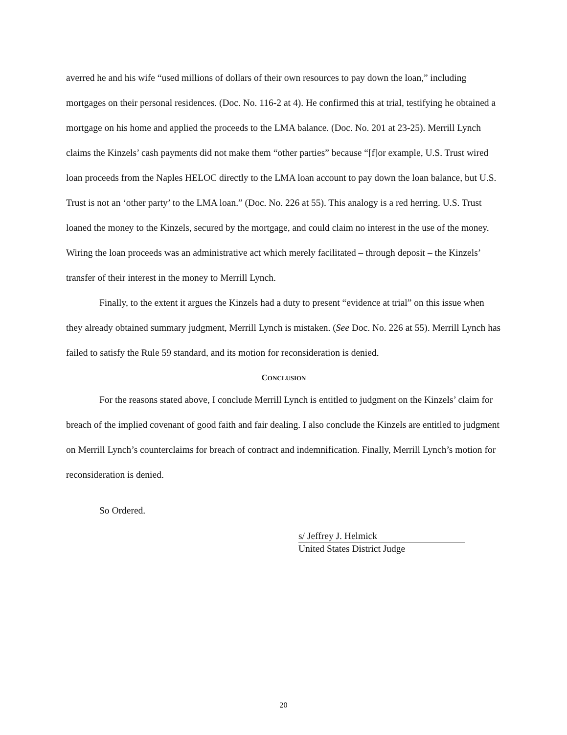averred he and his wife “used millions of dollars of their own resources to pay down the loan,” including mortgages on their personal residences. (Doc. No. 116-2 at 4). He confirmed this at trial, testifying he obtained a mortgage on his home and applied the proceeds to the LMA balance. (Doc. No. 201 at 23-25). Merrill Lynch claims the Kinzels’ cash payments did not make them “other parties” because “[f]or example, U.S. Trust wired loan proceeds from the Naples HELOC directly to the LMA loan account to pay down the loan balance, but U.S. Trust is not an ‘other party’ to the LMA loan.” (Doc. No. 226 at 55). This analogy is a red herring. U.S. Trust loaned the money to the Kinzels, secured by the mortgage, and could claim no interest in the use of the money. Wiring the loan proceeds was an administrative act which merely facilitated – through deposit – the Kinzels’ transfer of their interest in the money to Merrill Lynch.
Finally, to the extent it argues the Kinzels had a duty to present “evidence at trial” on this issue when they already obtained summary judgment, Merrill Lynch is mistaken. (See Doc. No. 226 at 55). Merrill Lynch has failed to satisfy the Rule 59 standard, and its motion for reconsideration is denied.
CONCLUSION
For the reasons stated above, I conclude Merrill Lynch is entitled to judgment on the Kinzels’ claim for breach of the implied covenant of good faith and fair dealing. I also conclude the Kinzels are entitled to judgment on Merrill Lynch’s counterclaims for breach of contract and indemnification. Finally, Merrill Lynch’s motion for reconsideration is denied.
So Ordered.
s/ Jeffrey J. Helmick
United States District Judge
20